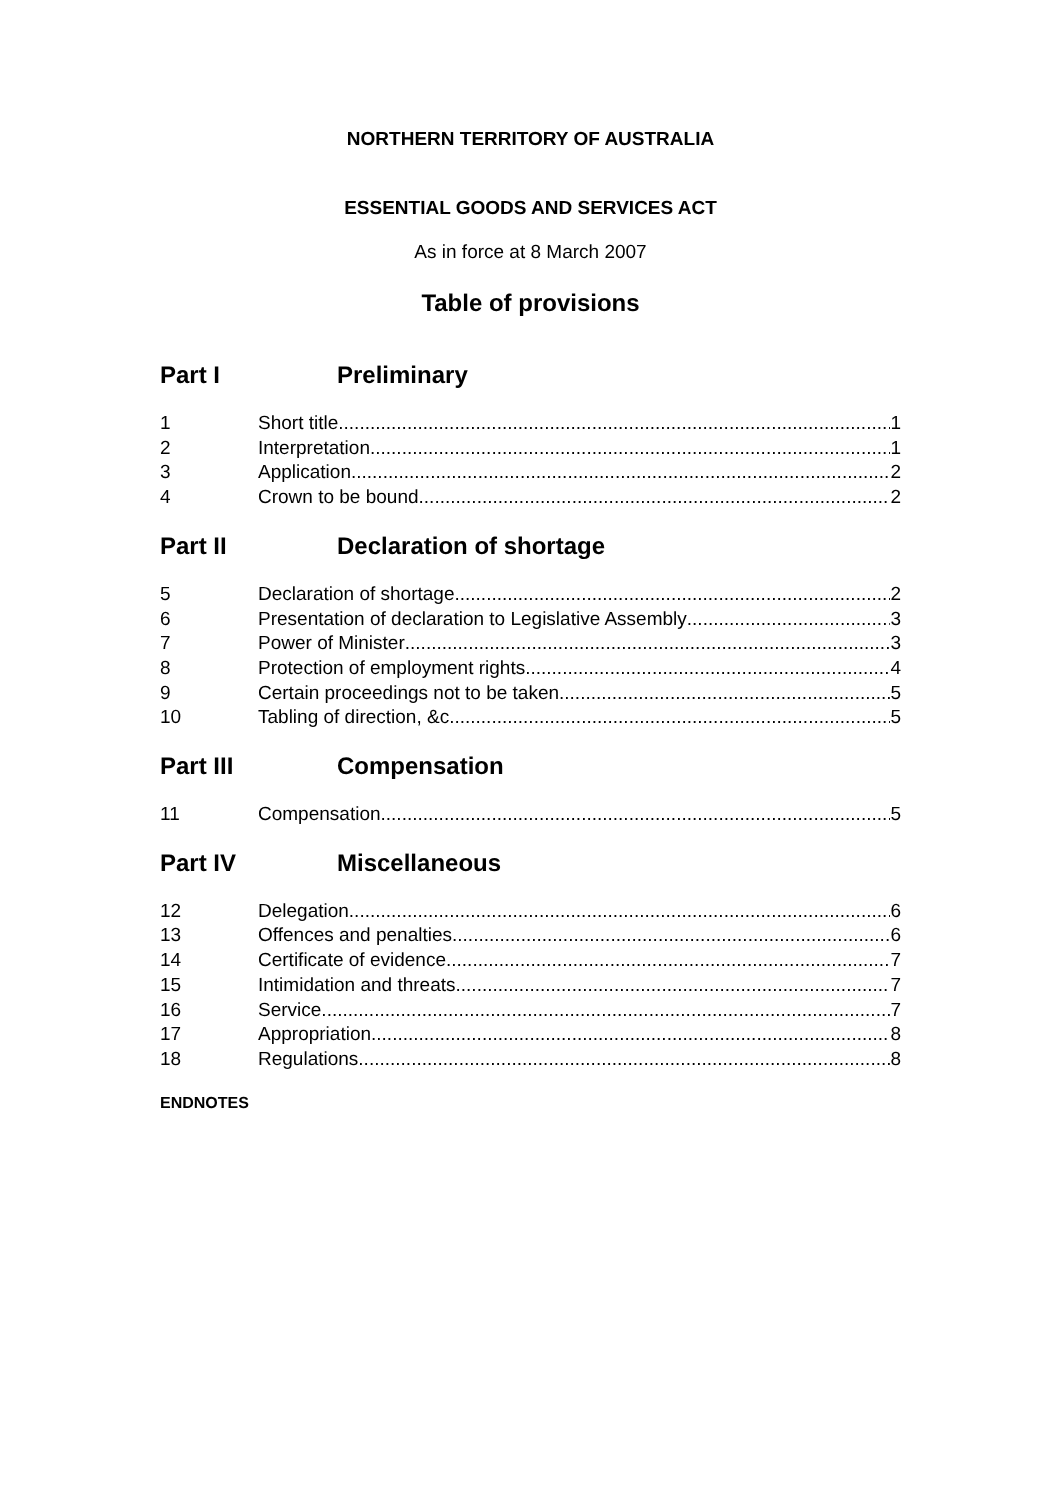NORTHERN TERRITORY OF AUSTRALIA
ESSENTIAL GOODS AND SERVICES ACT
As in force at 8 March 2007
Table of provisions
Part I Preliminary
1 Short title 1
2 Interpretation 1
3 Application 2
4 Crown to be bound 2
Part II Declaration of shortage
5 Declaration of shortage 2
6 Presentation of declaration to Legislative Assembly 3
7 Power of Minister 3
8 Protection of employment rights 4
9 Certain proceedings not to be taken 5
10 Tabling of direction, &c 5
Part III Compensation
11 Compensation 5
Part IV Miscellaneous
12 Delegation 6
13 Offences and penalties 6
14 Certificate of evidence 7
15 Intimidation and threats 7
16 Service 7
17 Appropriation 8
18 Regulations 8
ENDNOTES